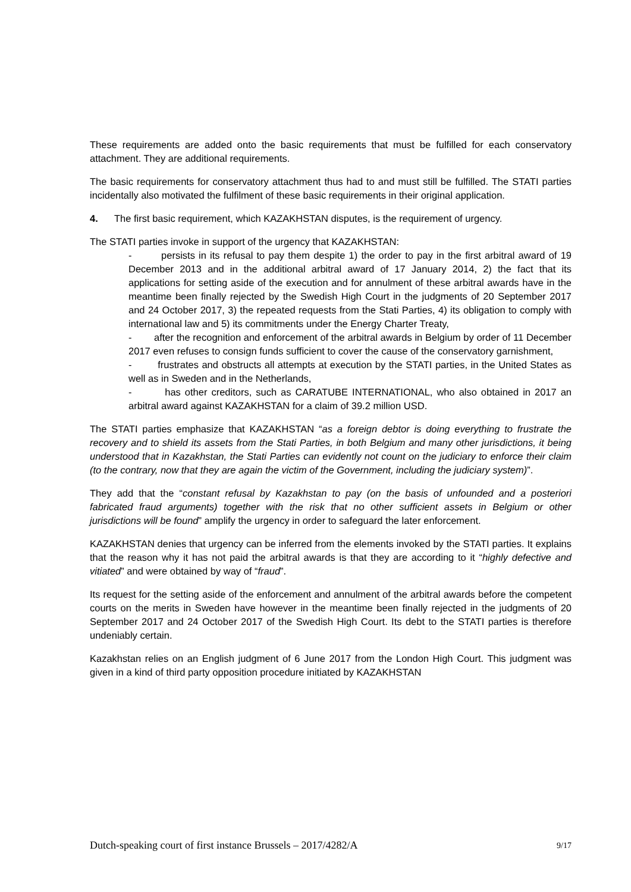These requirements are added onto the basic requirements that must be fulfilled for each conservatory attachment. They are additional requirements.
The basic requirements for conservatory attachment thus had to and must still be fulfilled. The STATI parties incidentally also motivated the fulfilment of these basic requirements in their original application.
4. The first basic requirement, which KAZAKHSTAN disputes, is the requirement of urgency.
The STATI parties invoke in support of the urgency that KAZAKHSTAN:
- persists in its refusal to pay them despite 1) the order to pay in the first arbitral award of 19 December 2013 and in the additional arbitral award of 17 January 2014, 2) the fact that its applications for setting aside of the execution and for annulment of these arbitral awards have in the meantime been finally rejected by the Swedish High Court in the judgments of 20 September 2017 and 24 October 2017, 3) the repeated requests from the Stati Parties, 4) its obligation to comply with international law and 5) its commitments under the Energy Charter Treaty,
- after the recognition and enforcement of the arbitral awards in Belgium by order of 11 December 2017 even refuses to consign funds sufficient to cover the cause of the conservatory garnishment,
- frustrates and obstructs all attempts at execution by the STATI parties, in the United States as well as in Sweden and in the Netherlands,
- has other creditors, such as CARATUBE INTERNATIONAL, who also obtained in 2017 an arbitral award against KAZAKHSTAN for a claim of 39.2 million USD.
The STATI parties emphasize that KAZAKHSTAN “as a foreign debtor is doing everything to frustrate the recovery and to shield its assets from the Stati Parties, in both Belgium and many other jurisdictions, it being understood that in Kazakhstan, the Stati Parties can evidently not count on the judiciary to enforce their claim (to the contrary, now that they are again the victim of the Government, including the judiciary system)”.
They add that the “constant refusal by Kazakhstan to pay (on the basis of unfounded and a posteriori fabricated fraud arguments) together with the risk that no other sufficient assets in Belgium or other jurisdictions will be found” amplify the urgency in order to safeguard the later enforcement.
KAZAKHSTAN denies that urgency can be inferred from the elements invoked by the STATI parties. It explains that the reason why it has not paid the arbitral awards is that they are according to it “highly defective and vitiated” and were obtained by way of “fraud”.
Its request for the setting aside of the enforcement and annulment of the arbitral awards before the competent courts on the merits in Sweden have however in the meantime been finally rejected in the judgments of 20 September 2017 and 24 October 2017 of the Swedish High Court. Its debt to the STATI parties is therefore undeniably certain.
Kazakhstan relies on an English judgment of 6 June 2017 from the London High Court. This judgment was given in a kind of third party opposition procedure initiated by KAZAKHSTAN
Dutch-speaking court of first instance Brussels – 2017/4282/A 9/17